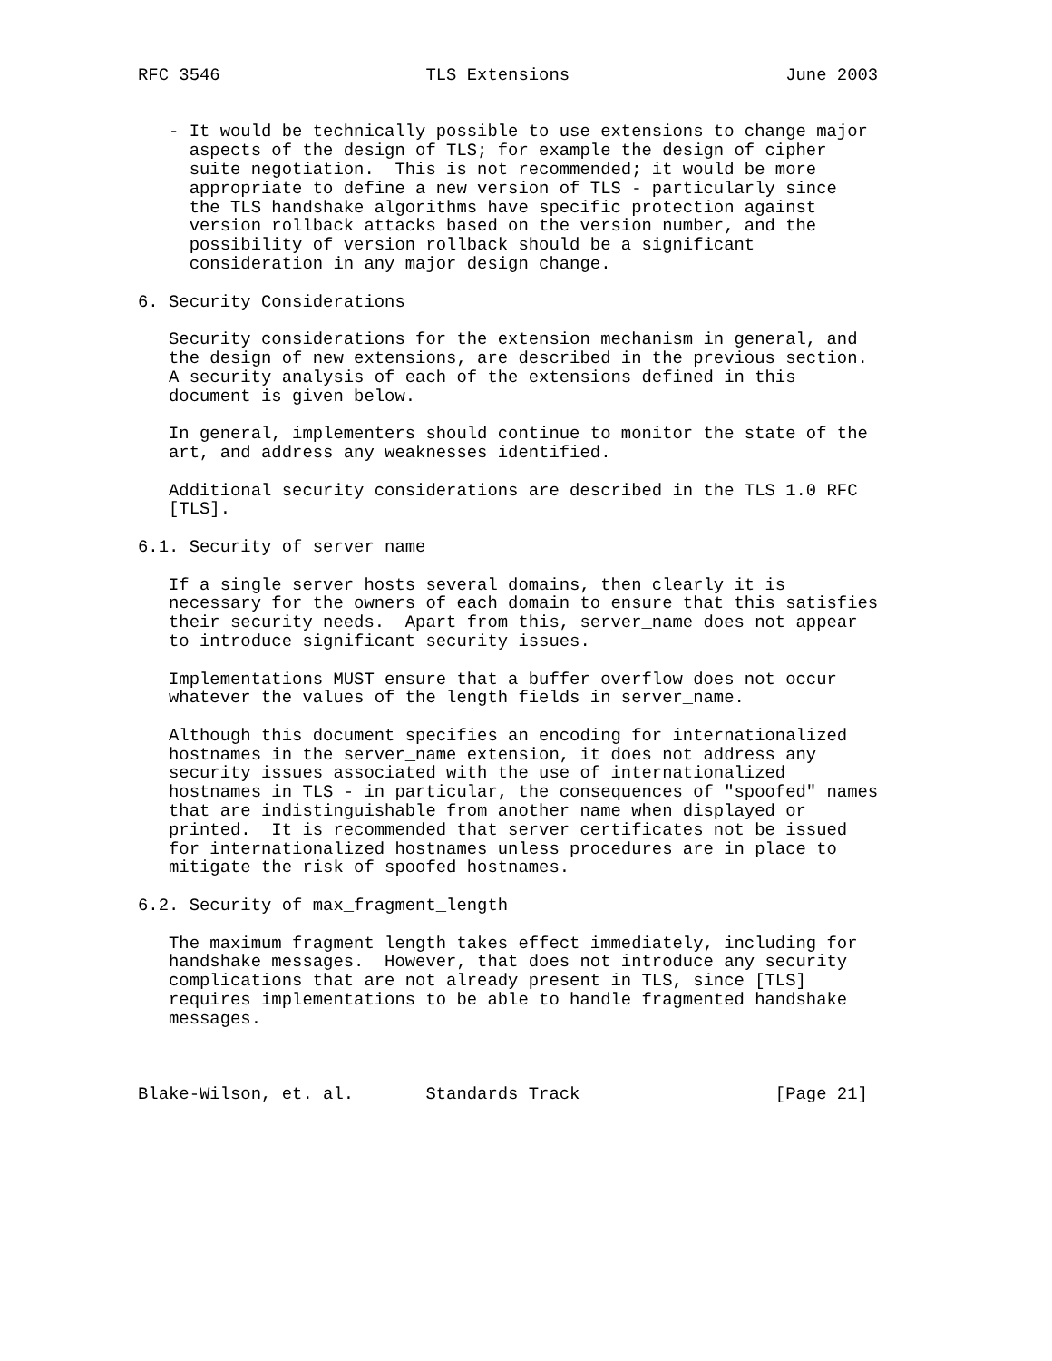RFC 3546                    TLS Extensions                     June 2003


   - It would be technically possible to use extensions to change major
     aspects of the design of TLS; for example the design of cipher
     suite negotiation.  This is not recommended; it would be more
     appropriate to define a new version of TLS - particularly since
     the TLS handshake algorithms have specific protection against
     version rollback attacks based on the version number, and the
     possibility of version rollback should be a significant
     consideration in any major design change.

6. Security Considerations

   Security considerations for the extension mechanism in general, and
   the design of new extensions, are described in the previous section.
   A security analysis of each of the extensions defined in this
   document is given below.

   In general, implementers should continue to monitor the state of the
   art, and address any weaknesses identified.

   Additional security considerations are described in the TLS 1.0 RFC
   [TLS].

6.1. Security of server_name

   If a single server hosts several domains, then clearly it is
   necessary for the owners of each domain to ensure that this satisfies
   their security needs.  Apart from this, server_name does not appear
   to introduce significant security issues.

   Implementations MUST ensure that a buffer overflow does not occur
   whatever the values of the length fields in server_name.

   Although this document specifies an encoding for internationalized
   hostnames in the server_name extension, it does not address any
   security issues associated with the use of internationalized
   hostnames in TLS - in particular, the consequences of "spoofed" names
   that are indistinguishable from another name when displayed or
   printed.  It is recommended that server certificates not be issued
   for internationalized hostnames unless procedures are in place to
   mitigate the risk of spoofed hostnames.

6.2. Security of max_fragment_length

   The maximum fragment length takes effect immediately, including for
   handshake messages.  However, that does not introduce any security
   complications that are not already present in TLS, since [TLS]
   requires implementations to be able to handle fragmented handshake
   messages.



Blake-Wilson, et. al.       Standards Track                   [Page 21]